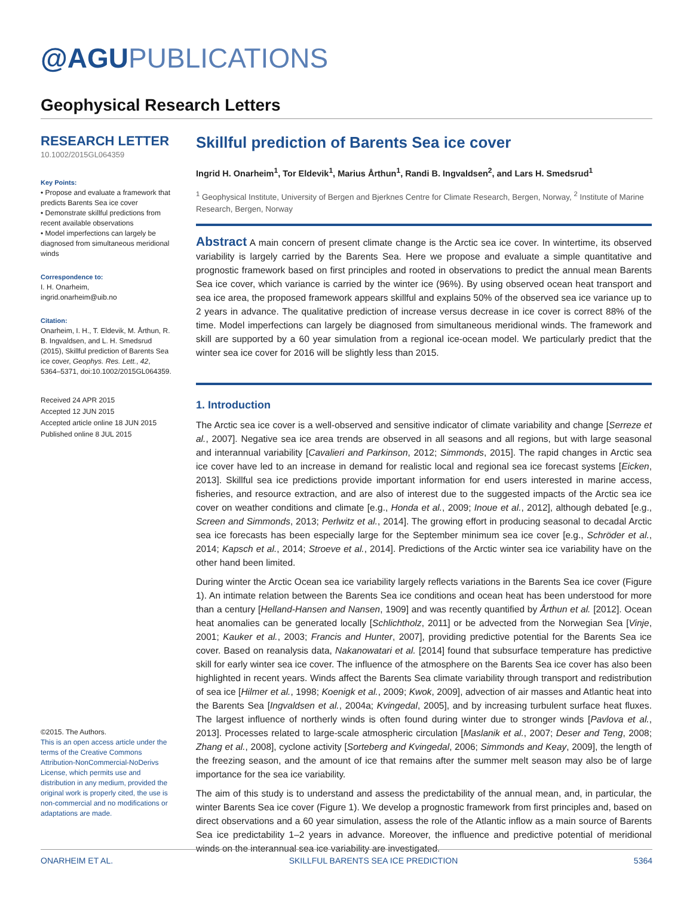@AGUPUBLICATIONS
Geophysical Research Letters
RESEARCH LETTER
10.1002/2015GL064359
Key Points:
• Propose and evaluate a framework that predicts Barents Sea ice cover
• Demonstrate skillful predictions from recent available observations
• Model imperfections can largely be diagnosed from simultaneous meridional winds
Correspondence to:
I. H. Onarheim,
ingrid.onarheim@uib.no
Citation:
Onarheim, I. H., T. Eldevik, M. Årthun, R. B. Ingvaldsen, and L. H. Smedsrud (2015), Skillful prediction of Barents Sea ice cover, Geophys. Res. Lett., 42, 5364–5371, doi:10.1002/2015GL064359.
Received 24 APR 2015
Accepted 12 JUN 2015
Accepted article online 18 JUN 2015
Published online 8 JUL 2015
©2015. The Authors.
This is an open access article under the terms of the Creative Commons Attribution-NonCommercial-NoDerivs License, which permits use and distribution in any medium, provided the original work is properly cited, the use is non-commercial and no modifications or adaptations are made.
Skillful prediction of Barents Sea ice cover
Ingrid H. Onarheim<sup>1</sup>, Tor Eldevik<sup>1</sup>, Marius Årthun<sup>1</sup>, Randi B. Ingvaldsen<sup>2</sup>, and Lars H. Smedsrud<sup>1</sup>
<sup>1</sup> Geophysical Institute, University of Bergen and Bjerknes Centre for Climate Research, Bergen, Norway, <sup>2</sup> Institute of Marine Research, Bergen, Norway
Abstract A main concern of present climate change is the Arctic sea ice cover. In wintertime, its observed variability is largely carried by the Barents Sea. Here we propose and evaluate a simple quantitative and prognostic framework based on first principles and rooted in observations to predict the annual mean Barents Sea ice cover, which variance is carried by the winter ice (96%). By using observed ocean heat transport and sea ice area, the proposed framework appears skillful and explains 50% of the observed sea ice variance up to 2 years in advance. The qualitative prediction of increase versus decrease in ice cover is correct 88% of the time. Model imperfections can largely be diagnosed from simultaneous meridional winds. The framework and skill are supported by a 60 year simulation from a regional ice-ocean model. We particularly predict that the winter sea ice cover for 2016 will be slightly less than 2015.
1. Introduction
The Arctic sea ice cover is a well-observed and sensitive indicator of climate variability and change [Serreze et al., 2007]. Negative sea ice area trends are observed in all seasons and all regions, but with large seasonal and interannual variability [Cavalieri and Parkinson, 2012; Simmonds, 2015]. The rapid changes in Arctic sea ice cover have led to an increase in demand for realistic local and regional sea ice forecast systems [Eicken, 2013]. Skillful sea ice predictions provide important information for end users interested in marine access, fisheries, and resource extraction, and are also of interest due to the suggested impacts of the Arctic sea ice cover on weather conditions and climate [e.g., Honda et al., 2009; Inoue et al., 2012], although debated [e.g., Screen and Simmonds, 2013; Perlwitz et al., 2014]. The growing effort in producing seasonal to decadal Arctic sea ice forecasts has been especially large for the September minimum sea ice cover [e.g., Schröder et al., 2014; Kapsch et al., 2014; Stroeve et al., 2014]. Predictions of the Arctic winter sea ice variability have on the other hand been limited.
During winter the Arctic Ocean sea ice variability largely reflects variations in the Barents Sea ice cover (Figure 1). An intimate relation between the Barents Sea ice conditions and ocean heat has been understood for more than a century [Helland-Hansen and Nansen, 1909] and was recently quantified by Årthun et al. [2012]. Ocean heat anomalies can be generated locally [Schlichtholz, 2011] or be advected from the Norwegian Sea [Vinje, 2001; Kauker et al., 2003; Francis and Hunter, 2007], providing predictive potential for the Barents Sea ice cover. Based on reanalysis data, Nakanowatari et al. [2014] found that subsurface temperature has predictive skill for early winter sea ice cover. The influence of the atmosphere on the Barents Sea ice cover has also been highlighted in recent years. Winds affect the Barents Sea climate variability through transport and redistribution of sea ice [Hilmer et al., 1998; Koenigk et al., 2009; Kwok, 2009], advection of air masses and Atlantic heat into the Barents Sea [Ingvaldsen et al., 2004a; Kvingedal, 2005], and by increasing turbulent surface heat fluxes. The largest influence of northerly winds is often found during winter due to stronger winds [Pavlova et al., 2013]. Processes related to large-scale atmospheric circulation [Maslanik et al., 2007; Deser and Teng, 2008; Zhang et al., 2008], cyclone activity [Sorteberg and Kvingedal, 2006; Simmonds and Keay, 2009], the length of the freezing season, and the amount of ice that remains after the summer melt season may also be of large importance for the sea ice variability.
The aim of this study is to understand and assess the predictability of the annual mean, and, in particular, the winter Barents Sea ice cover (Figure 1). We develop a prognostic framework from first principles and, based on direct observations and a 60 year simulation, assess the role of the Atlantic inflow as a main source of Barents Sea ice predictability 1–2 years in advance. Moreover, the influence and predictive potential of meridional winds on the interannual sea ice variability are investigated.
ONARHEIM ET AL. SKILLFUL BARENTS SEA ICE PREDICTION 5364